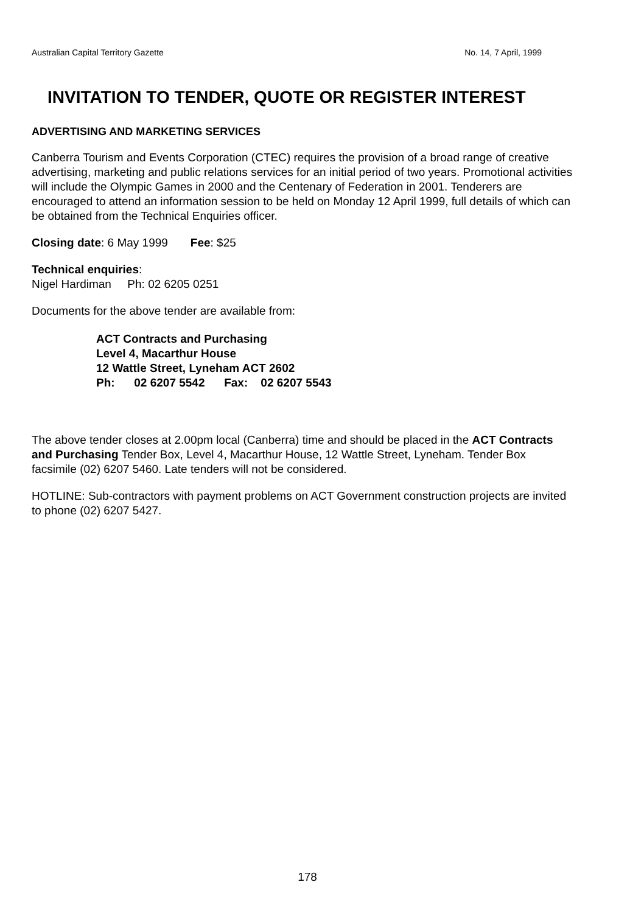Australian Capital Territory Gazette No. 14, 7 April, 1999
INVITATION TO TENDER, QUOTE OR REGISTER INTEREST
ADVERTISING AND MARKETING SERVICES
Canberra Tourism and Events Corporation (CTEC) requires the provision of a broad range of creative advertising, marketing and public relations services for an initial period of two years. Promotional activities will include the Olympic Games in 2000 and the Centenary of Federation in 2001. Tenderers are encouraged to attend an information session to be held on Monday 12 April 1999, full details of which can be obtained from the Technical Enquiries officer.
Closing date: 6 May 1999 Fee: $25
Technical enquiries:
Nigel Hardiman Ph: 02 6205 0251
Documents for the above tender are available from:
ACT Contracts and Purchasing
Level 4, Macarthur House
12 Wattle Street, Lyneham ACT 2602
Ph: 02 6207 5542 Fax: 02 6207 5543
The above tender closes at 2.00pm local (Canberra) time and should be placed in the ACT Contracts and Purchasing Tender Box, Level 4, Macarthur House, 12 Wattle Street, Lyneham. Tender Box facsimile (02) 6207 5460. Late tenders will not be considered.
HOTLINE: Sub-contractors with payment problems on ACT Government construction projects are invited to phone (02) 6207 5427.
178